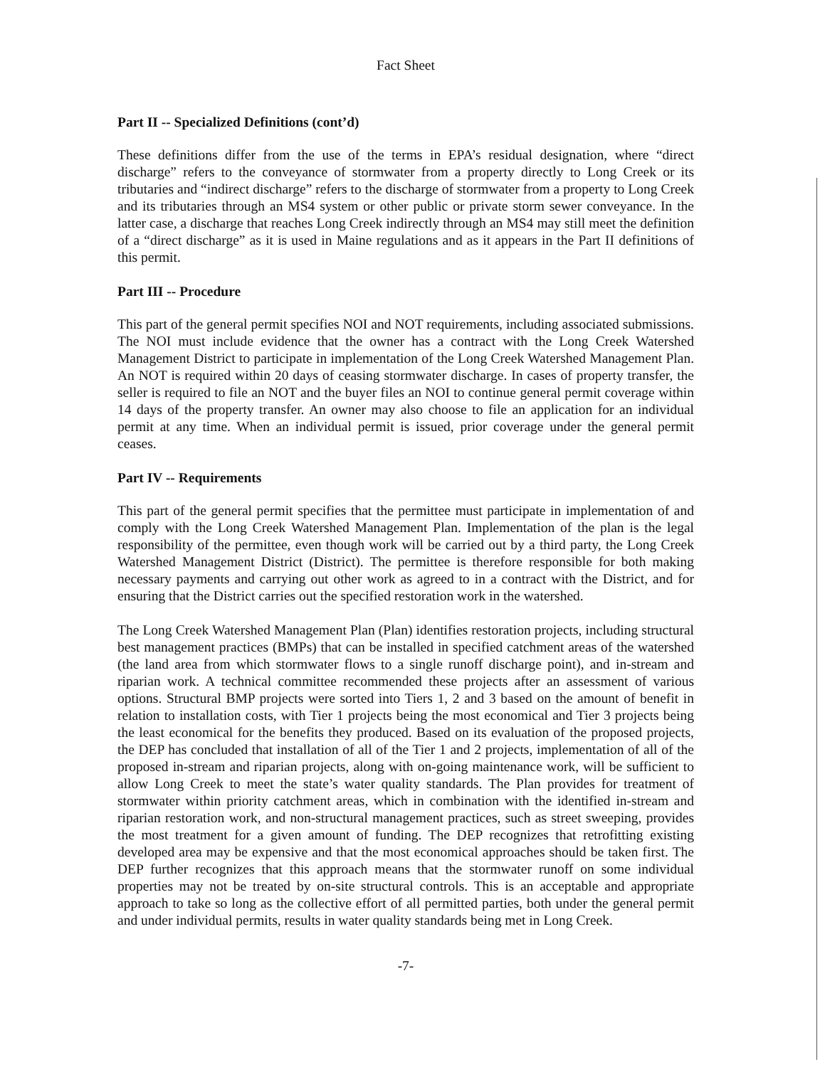Fact Sheet
Part II -- Specialized Definitions (cont’d)
These definitions differ from the use of the terms in EPA’s residual designation, where “direct discharge” refers to the conveyance of stormwater from a property directly to Long Creek or its tributaries and “indirect discharge” refers to the discharge of stormwater from a property to Long Creek and its tributaries through an MS4 system or other public or private storm sewer conveyance. In the latter case, a discharge that reaches Long Creek indirectly through an MS4 may still meet the definition of a “direct discharge” as it is used in Maine regulations and as it appears in the Part II definitions of this permit.
Part III -- Procedure
This part of the general permit specifies NOI and NOT requirements, including associated submissions. The NOI must include evidence that the owner has a contract with the Long Creek Watershed Management District to participate in implementation of the Long Creek Watershed Management Plan. An NOT is required within 20 days of ceasing stormwater discharge. In cases of property transfer, the seller is required to file an NOT and the buyer files an NOI to continue general permit coverage within 14 days of the property transfer. An owner may also choose to file an application for an individual permit at any time. When an individual permit is issued, prior coverage under the general permit ceases.
Part IV -- Requirements
This part of the general permit specifies that the permittee must participate in implementation of and comply with the Long Creek Watershed Management Plan. Implementation of the plan is the legal responsibility of the permittee, even though work will be carried out by a third party, the Long Creek Watershed Management District (District). The permittee is therefore responsible for both making necessary payments and carrying out other work as agreed to in a contract with the District, and for ensuring that the District carries out the specified restoration work in the watershed.
The Long Creek Watershed Management Plan (Plan) identifies restoration projects, including structural best management practices (BMPs) that can be installed in specified catchment areas of the watershed (the land area from which stormwater flows to a single runoff discharge point), and in-stream and riparian work. A technical committee recommended these projects after an assessment of various options. Structural BMP projects were sorted into Tiers 1, 2 and 3 based on the amount of benefit in relation to installation costs, with Tier 1 projects being the most economical and Tier 3 projects being the least economical for the benefits they produced. Based on its evaluation of the proposed projects, the DEP has concluded that installation of all of the Tier 1 and 2 projects, implementation of all of the proposed in-stream and riparian projects, along with on-going maintenance work, will be sufficient to allow Long Creek to meet the state’s water quality standards. The Plan provides for treatment of stormwater within priority catchment areas, which in combination with the identified in-stream and riparian restoration work, and non-structural management practices, such as street sweeping, provides the most treatment for a given amount of funding. The DEP recognizes that retrofitting existing developed area may be expensive and that the most economical approaches should be taken first. The DEP further recognizes that this approach means that the stormwater runoff on some individual properties may not be treated by on-site structural controls. This is an acceptable and appropriate approach to take so long as the collective effort of all permitted parties, both under the general permit and under individual permits, results in water quality standards being met in Long Creek.
-7-